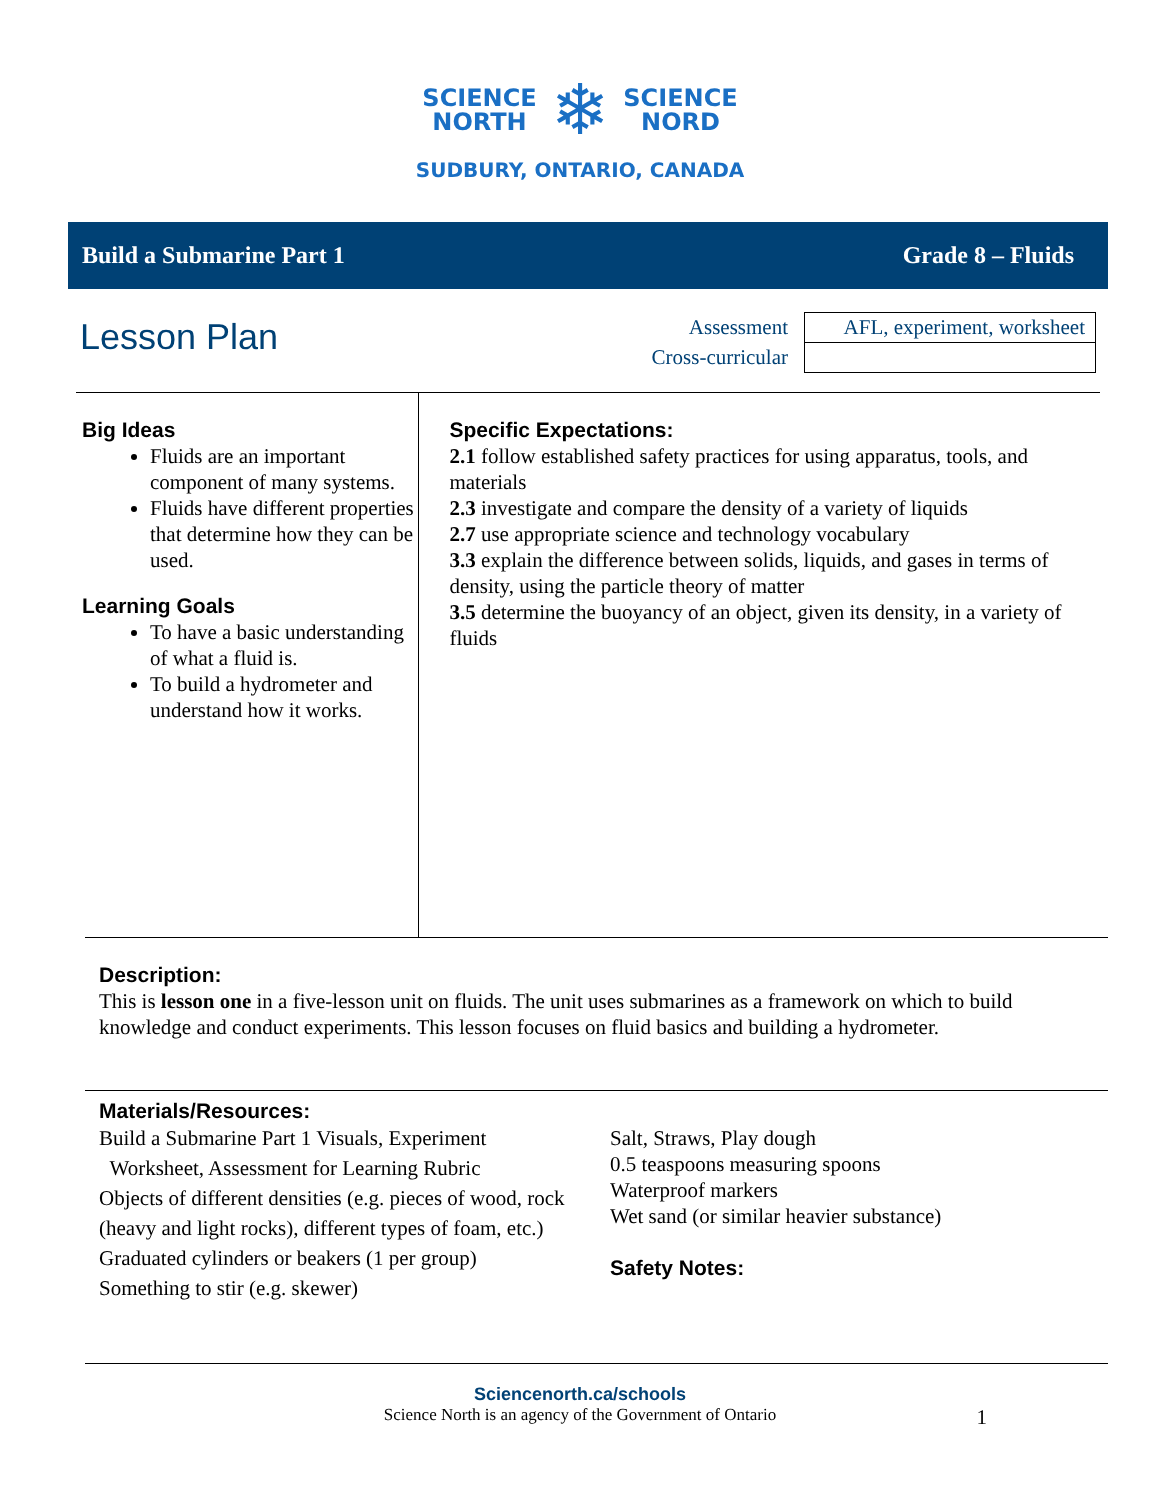SCIENCE
NORTH ❄ SCIENCE
NORD
SUDBURY, ONTARIO, CANADA
Build a Submarine Part 1 Grade 8 – Fluids
Lesson Plan
| Assessment | AFL, experiment, worksheet |
| Cross-curricular | |
Big Ideas
Fluids are an important component of many systems.
Fluids have different properties that determine how they can be used.
Learning Goals
To have a basic understanding of what a fluid is.
To build a hydrometer and understand how it works.
Specific Expectations:
2.1 follow established safety practices for using apparatus, tools, and materials
2.3 investigate and compare the density of a variety of liquids
2.7 use appropriate science and technology vocabulary
3.3 explain the difference between solids, liquids, and gases in terms of density, using the particle theory of matter
3.5 determine the buoyancy of an object, given its density, in a variety of fluids
Description:
This is lesson one in a five-lesson unit on fluids. The unit uses submarines as a framework on which to build knowledge and conduct experiments. This lesson focuses on fluid basics and building a hydrometer.
Materials/Resources:
Build a Submarine Part 1 Visuals, Experiment
Worksheet, Assessment for Learning Rubric
Objects of different densities (e.g. pieces of wood, rock (heavy and light rocks), different types of foam, etc.)
Graduated cylinders or beakers (1 per group)
Something to stir (e.g. skewer)
Salt, Straws, Play dough
0.5 teaspoons measuring spoons
Waterproof markers
Wet sand (or similar heavier substance)
Safety Notes:
Sciencenorth.ca/schools
Science North is an agency of the Government of Ontario 1